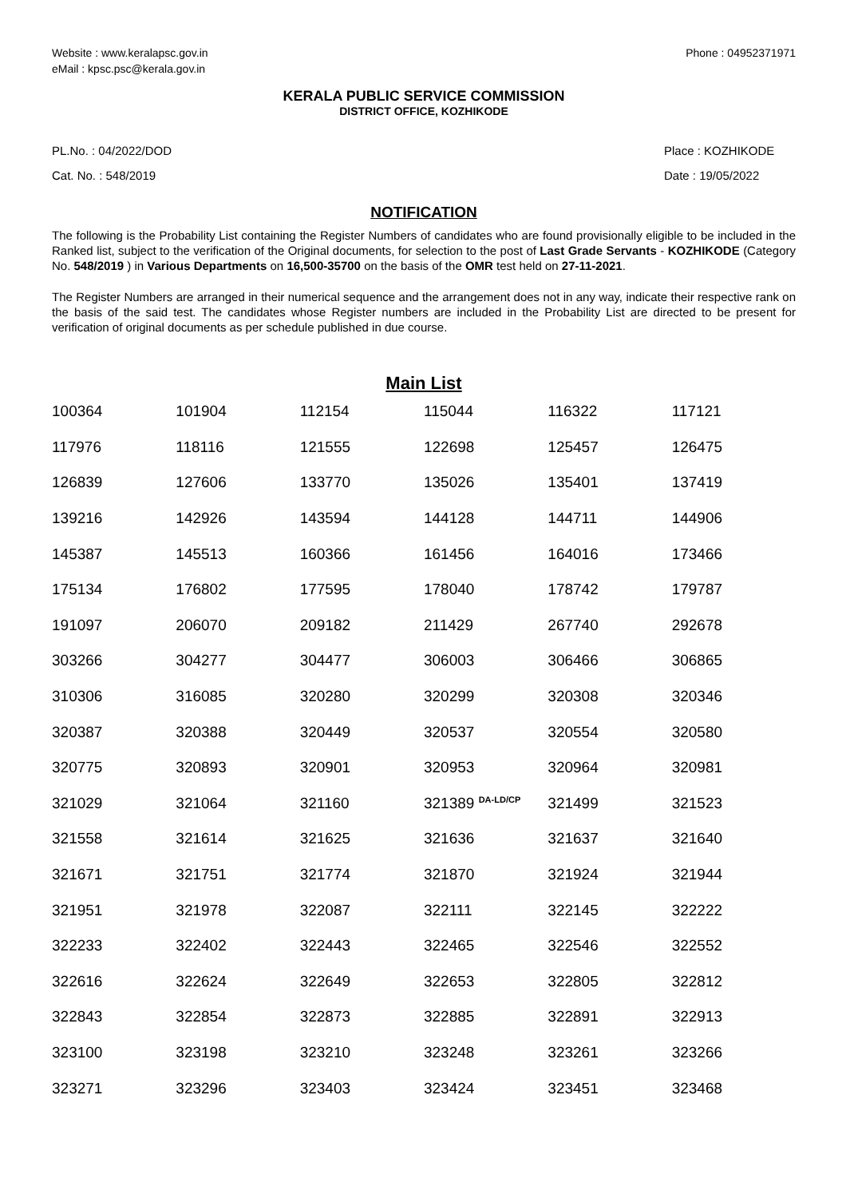Website : www.keralapsc.gov.in
eMail : kpsc.psc@kerala.gov.in
Phone : 04952371971
KERALA PUBLIC SERVICE COMMISSION
DISTRICT OFFICE, KOZHIKODE
PL.No. : 04/2022/DOD
Cat. No. : 548/2019
Place : KOZHIKODE
Date : 19/05/2022
NOTIFICATION
The following is the Probability List containing the Register Numbers of candidates who are found provisionally eligible to be included in the Ranked list, subject to the verification of the Original documents, for selection to the post of Last Grade Servants - KOZHIKODE (Category No. 548/2019 ) in Various Departments on 16,500-35700 on the basis of the OMR test held on 27-11-2021.
The Register Numbers are arranged in their numerical sequence and the arrangement does not in any way, indicate their respective rank on the basis of the said test. The candidates whose Register numbers are included in the Probability List are directed to be present for verification of original documents as per schedule published in due course.
Main List
| 100364 | 101904 | 112154 | 115044 | 116322 | 117121 |
| 117976 | 118116 | 121555 | 122698 | 125457 | 126475 |
| 126839 | 127606 | 133770 | 135026 | 135401 | 137419 |
| 139216 | 142926 | 143594 | 144128 | 144711 | 144906 |
| 145387 | 145513 | 160366 | 161456 | 164016 | 173466 |
| 175134 | 176802 | 177595 | 178040 | 178742 | 179787 |
| 191097 | 206070 | 209182 | 211429 | 267740 | 292678 |
| 303266 | 304277 | 304477 | 306003 | 306466 | 306865 |
| 310306 | 316085 | 320280 | 320299 | 320308 | 320346 |
| 320387 | 320388 | 320449 | 320537 | 320554 | 320580 |
| 320775 | 320893 | 320901 | 320953 | 320964 | 320981 |
| 321029 | 321064 | 321160 | 321389 <sup>DA-LD/CP</sup> | 321499 | 321523 |
| 321558 | 321614 | 321625 | 321636 | 321637 | 321640 |
| 321671 | 321751 | 321774 | 321870 | 321924 | 321944 |
| 321951 | 321978 | 322087 | 322111 | 322145 | 322222 |
| 322233 | 322402 | 322443 | 322465 | 322546 | 322552 |
| 322616 | 322624 | 322649 | 322653 | 322805 | 322812 |
| 322843 | 322854 | 322873 | 322885 | 322891 | 322913 |
| 323100 | 323198 | 323210 | 323248 | 323261 | 323266 |
| 323271 | 323296 | 323403 | 323424 | 323451 | 323468 |